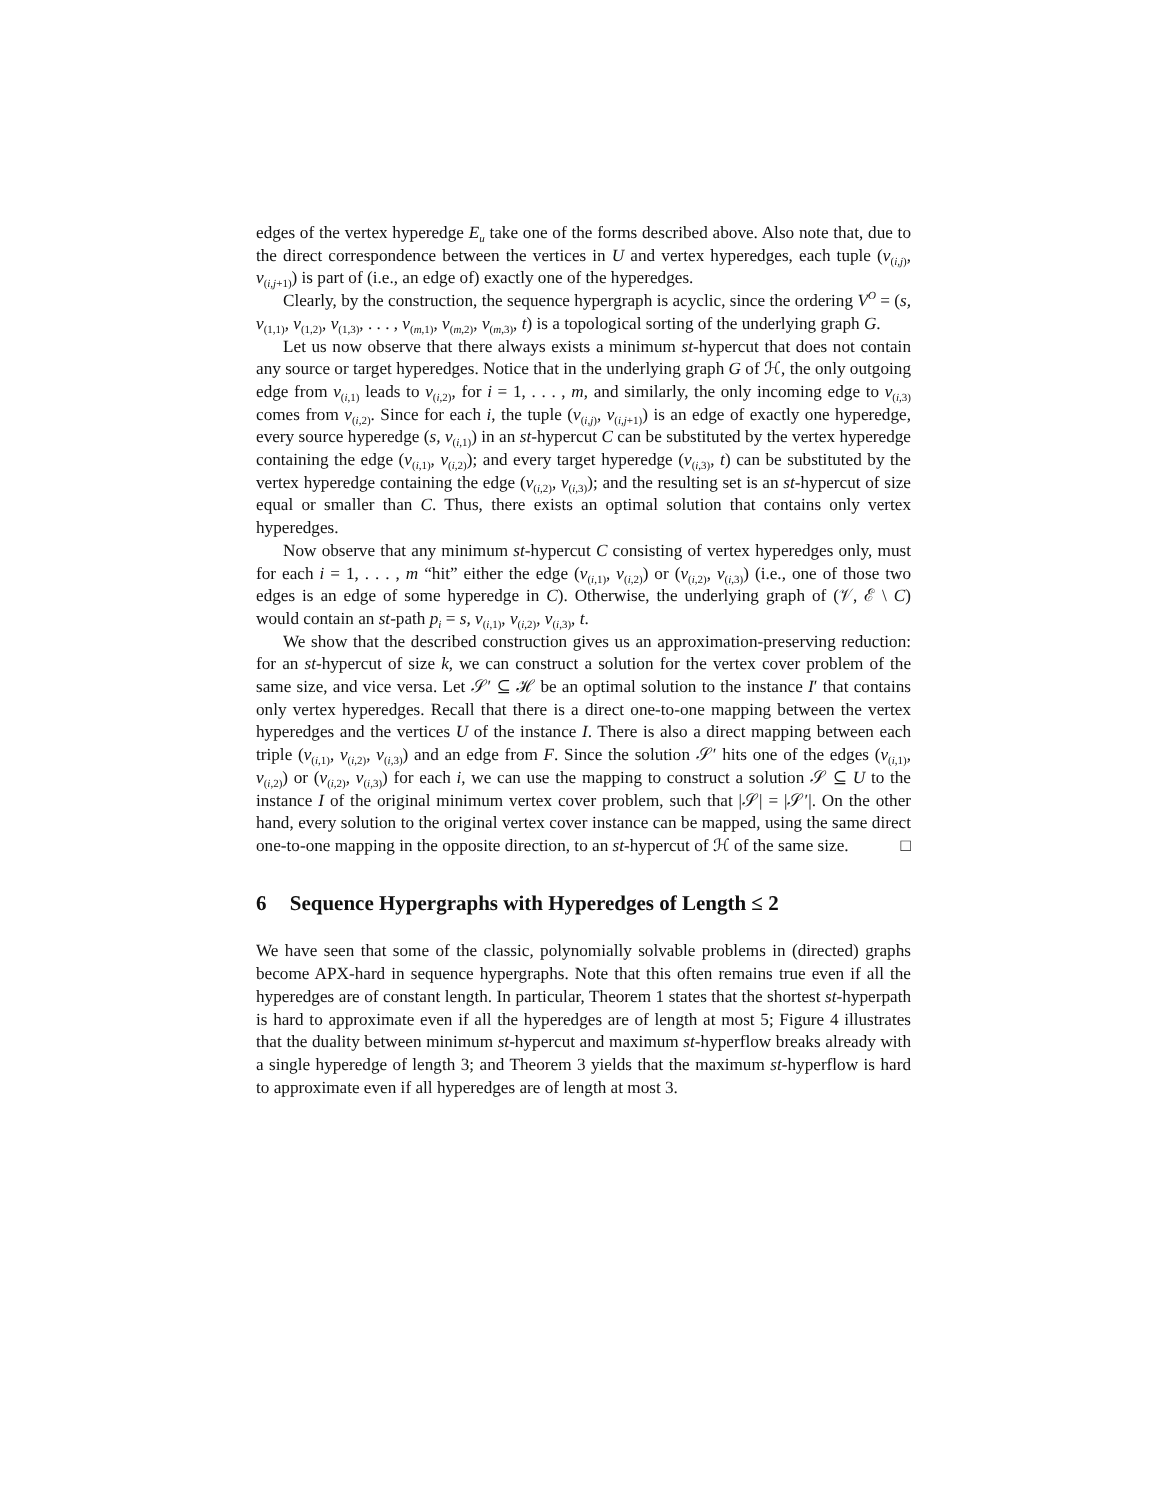edges of the vertex hyperedge E<sub>u</sub> take one of the forms described above. Also note that, due to the direct correspondence between the vertices in U and vertex hyperedges, each tuple (v<sub>(i,j)</sub>, v<sub>(i,j+1)</sub>) is part of (i.e., an edge of) exactly one of the hyperedges.
Clearly, by the construction, the sequence hypergraph is acyclic, since the ordering V<sup>O</sup> = (s, v<sub>(1,1)</sub>, v<sub>(1,2)</sub>, v<sub>(1,3)</sub>, . . . , v<sub>(m,1)</sub>, v<sub>(m,2)</sub>, v<sub>(m,3)</sub>, t) is a topological sorting of the underlying graph G.
Let us now observe that there always exists a minimum st-hypercut that does not contain any source or target hyperedges. Notice that in the underlying graph G of ℋ, the only outgoing edge from v<sub>(i,1)</sub> leads to v<sub>(i,2)</sub>, for i = 1, . . . , m, and similarly, the only incoming edge to v<sub>(i,3)</sub> comes from v<sub>(i,2)</sub>. Since for each i, the tuple (v<sub>(i,j)</sub>, v<sub>(i,j+1)</sub>) is an edge of exactly one hyperedge, every source hyperedge (s, v<sub>(i,1)</sub>) in an st-hypercut C can be substituted by the vertex hyperedge containing the edge (v<sub>(i,1)</sub>, v<sub>(i,2)</sub>); and every target hyperedge (v<sub>(i,3)</sub>, t) can be substituted by the vertex hyperedge containing the edge (v<sub>(i,2)</sub>, v<sub>(i,3)</sub>); and the resulting set is an st-hypercut of size equal or smaller than C. Thus, there exists an optimal solution that contains only vertex hyperedges.
Now observe that any minimum st-hypercut C consisting of vertex hyperedges only, must for each i = 1, . . . , m “hit” either the edge (v<sub>(i,1)</sub>, v<sub>(i,2)</sub>) or (v<sub>(i,2)</sub>, v<sub>(i,3)</sub>) (i.e., one of those two edges is an edge of some hyperedge in C). Otherwise, the underlying graph of (𝒱, ℰ \ C) would contain an st-path p<sub>i</sub> = s, v<sub>(i,1)</sub>, v<sub>(i,2)</sub>, v<sub>(i,3)</sub>, t.
We show that the described construction gives us an approximation-preserving reduction: for an st-hypercut of size k, we can construct a solution for the vertex cover problem of the same size, and vice versa. Let 𝒮′ ⊆ ℋ be an optimal solution to the instance I′ that contains only vertex hyperedges. Recall that there is a direct one-to-one mapping between the vertex hyperedges and the vertices U of the instance I. There is also a direct mapping between each triple (v<sub>(i,1)</sub>, v<sub>(i,2)</sub>, v<sub>(i,3)</sub>) and an edge from F. Since the solution 𝒮′ hits one of the edges (v<sub>(i,1)</sub>, v<sub>(i,2)</sub>) or (v<sub>(i,2)</sub>, v<sub>(i,3)</sub>) for each i, we can use the mapping to construct a solution 𝒮 ⊆ U to the instance I of the original minimum vertex cover problem, such that |𝒮| = |𝒮′|. On the other hand, every solution to the original vertex cover instance can be mapped, using the same direct one-to-one mapping in the opposite direction, to an st-hypercut of ℋ of the same size. □
6 Sequence Hypergraphs with Hyperedges of Length ≤ 2
We have seen that some of the classic, polynomially solvable problems in (directed) graphs become APX-hard in sequence hypergraphs. Note that this often remains true even if all the hyperedges are of constant length. In particular, Theorem 1 states that the shortest st-hyperpath is hard to approximate even if all the hyperedges are of length at most 5; Figure 4 illustrates that the duality between minimum st-hypercut and maximum st-hyperflow breaks already with a single hyperedge of length 3; and Theorem 3 yields that the maximum st-hyperflow is hard to approximate even if all hyperedges are of length at most 3.